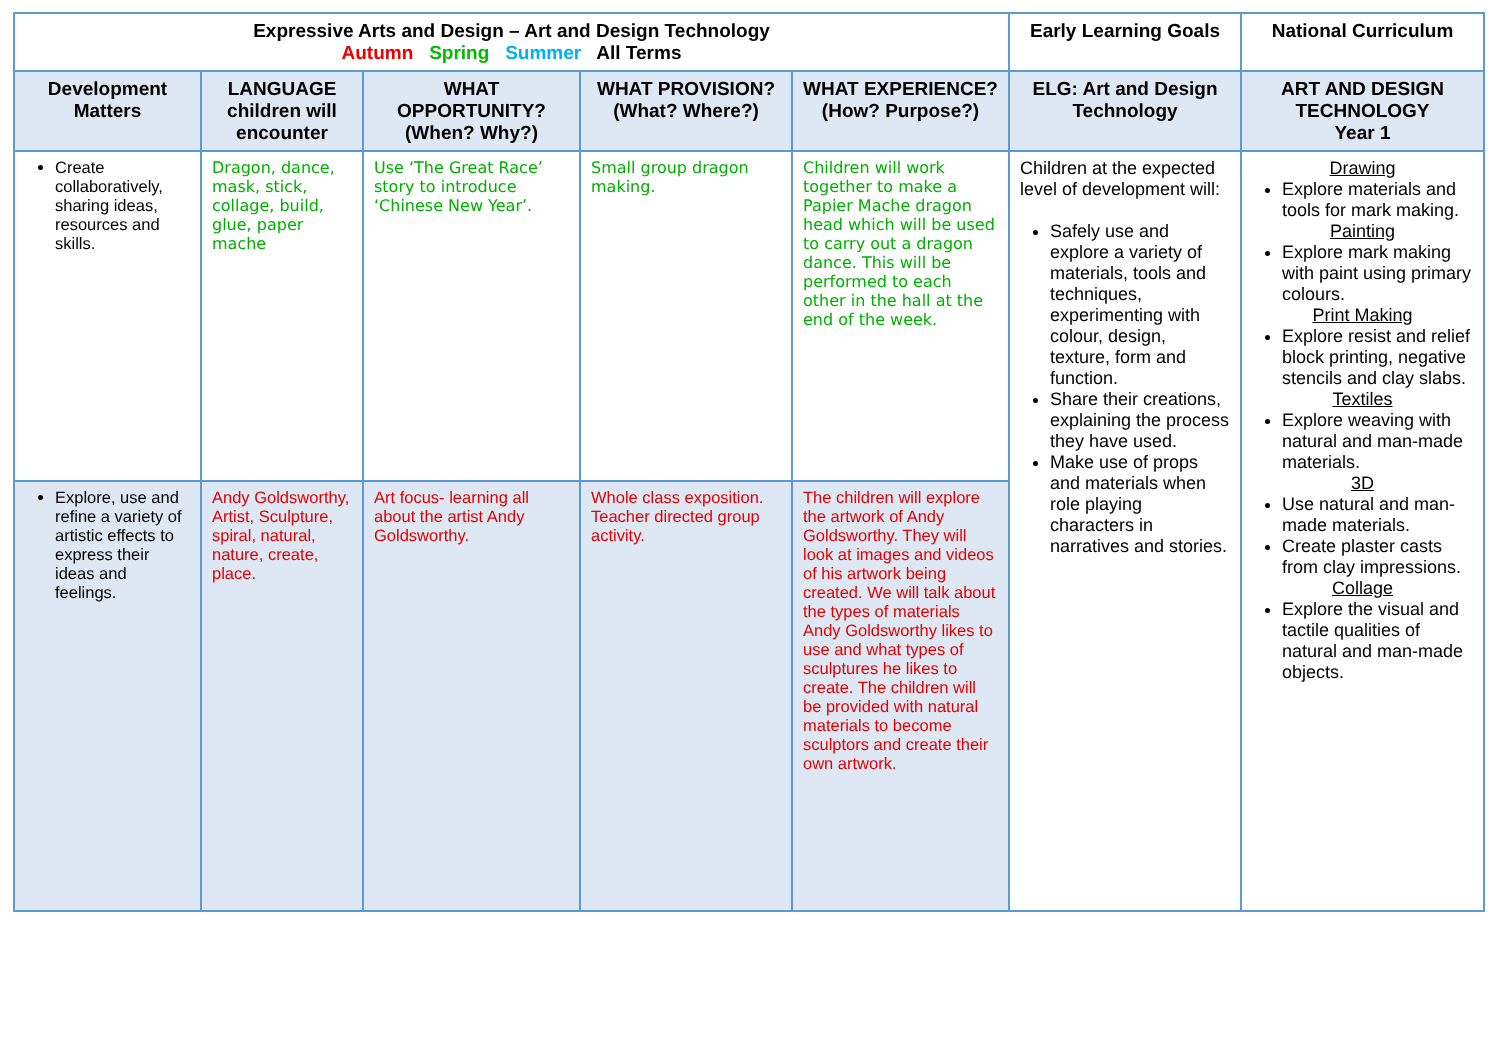| Expressive Arts and Design – Art and Design Technology Autumn Spring Summer All Terms | | | | | Early Learning Goals | National Curriculum |
| --- | --- | --- | --- | --- | --- | --- |
| Development Matters | LANGUAGE children will encounter | WHAT OPPORTUNITY? (When? Why?) | WHAT PROVISION? (What? Where?) | WHAT EXPERIENCE? (How? Purpose?) | ELG: Art and Design Technology | ART AND DESIGN TECHNOLOGY Year 1 |
| Create collaboratively, sharing ideas, resources and skills. | Dragon, dance, mask, stick, collage, build, glue, paper mache | Use ‘The Great Race’ story to introduce ‘Chinese New Year’. | Small group dragon making. | Children will work together to make a Papier Mache dragon head which will be used to carry out a dragon dance. This will be performed to each other in the hall at the end of the week. | Children at the expected level of development will: Safely use and explore a variety of materials, tools and techniques, experimenting with colour, design, texture, form and function. Share their creations, explaining the process they have used. Make use of props and materials when role playing characters in narratives and stories. | Drawing Explore materials and tools for mark making. Painting Explore mark making with paint using primary colours. Print Making Explore resist and relief block printing, negative stencils and clay slabs. Textiles Explore weaving with natural and man-made materials. 3D Use natural and man-made materials. Create plaster casts from clay impressions. Collage Explore the visual and tactile qualities of natural and man-made objects. |
| Explore, use and refine a variety of artistic effects to express their ideas and feelings. | Andy Goldsworthy, Artist, Sculpture, spiral, natural, nature, create, place. | Art focus- learning all about the artist Andy Goldsworthy. | Whole class exposition. Teacher directed group activity. | The children will explore the artwork of Andy Goldsworthy. They will look at images and videos of his artwork being created. We will talk about the types of materials Andy Goldsworthy likes to use and what types of sculptures he likes to create. The children will be provided with natural materials to become sculptors and create their own artwork. | | |